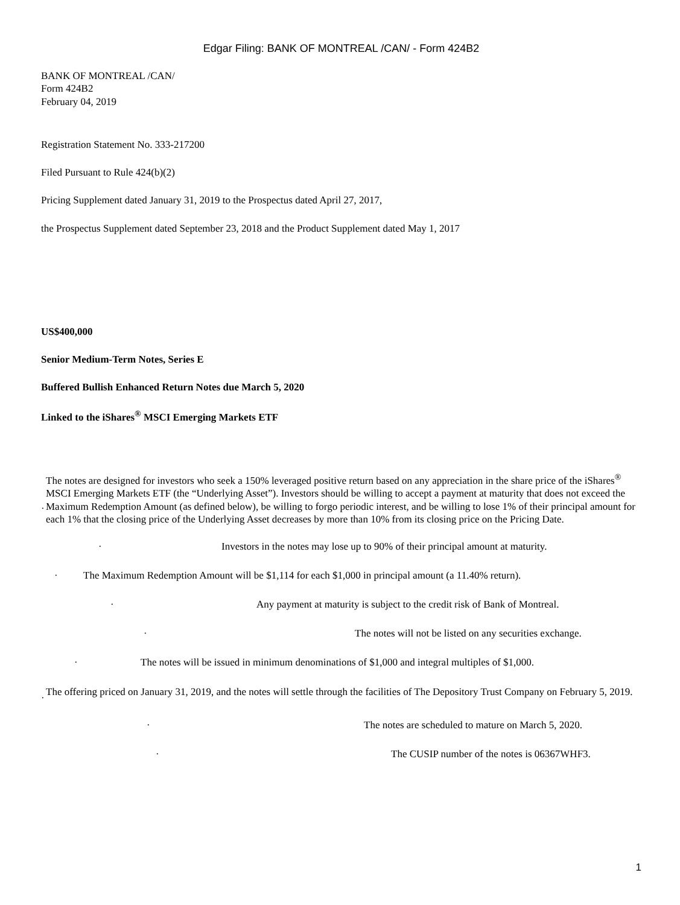Edgar Filing: BANK OF MONTREAL /CAN/ - Form 424B2
BANK OF MONTREAL /CAN/
Form 424B2
February 04, 2019
Registration Statement No. 333-217200
Filed Pursuant to Rule 424(b)(2)
Pricing Supplement dated January 31, 2019 to the Prospectus dated April 27, 2017,
the Prospectus Supplement dated September 23, 2018 and the Product Supplement dated May 1, 2017
US$400,000
Senior Medium-Term Notes, Series E
Buffered Bullish Enhanced Return Notes due March 5, 2020
Linked to the iShares<sup>®</sup> MSCI Emerging Markets ETF
· The notes are designed for investors who seek a 150% leveraged positive return based on any appreciation in the share price of the iShares<sup>®</sup> MSCI Emerging Markets ETF (the “Underlying Asset”). Investors should be willing to accept a payment at maturity that does not exceed the Maximum Redemption Amount (as defined below), be willing to forgo periodic interest, and be willing to lose 1% of their principal amount for each 1% that the closing price of the Underlying Asset decreases by more than 10% from its closing price on the Pricing Date.
· Investors in the notes may lose up to 90% of their principal amount at maturity.
· The Maximum Redemption Amount will be $1,114 for each $1,000 in principal amount (a 11.40% return).
· Any payment at maturity is subject to the credit risk of Bank of Montreal.
· The notes will not be listed on any securities exchange.
· The notes will be issued in minimum denominations of $1,000 and integral multiples of $1,000.
· The offering priced on January 31, 2019, and the notes will settle through the facilities of The Depository Trust Company on February 5, 2019.
· The notes are scheduled to mature on March 5, 2020.
· The CUSIP number of the notes is 06367WHF3.
1